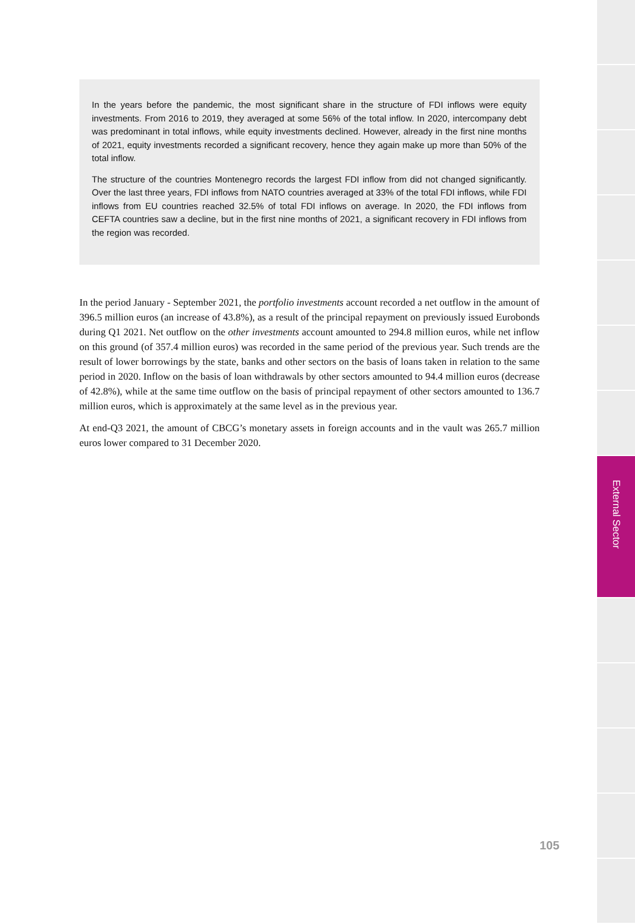In the years before the pandemic, the most significant share in the structure of FDI inflows were equity investments. From 2016 to 2019, they averaged at some 56% of the total inflow. In 2020, intercompany debt was predominant in total inflows, while equity investments declined. However, already in the first nine months of 2021, equity investments recorded a significant recovery, hence they again make up more than 50% of the total inflow.
The structure of the countries Montenegro records the largest FDI inflow from did not changed significantly. Over the last three years, FDI inflows from NATO countries averaged at 33% of the total FDI inflows, while FDI inflows from EU countries reached 32.5% of total FDI inflows on average. In 2020, the FDI inflows from CEFTA countries saw a decline, but in the first nine months of 2021, a significant recovery in FDI inflows from the region was recorded.
In the period January - September 2021, the portfolio investments account recorded a net outflow in the amount of 396.5 million euros (an increase of 43.8%), as a result of the principal repayment on previously issued Eurobonds during Q1 2021. Net outflow on the other investments account amounted to 294.8 million euros, while net inflow on this ground (of 357.4 million euros) was recorded in the same period of the previous year. Such trends are the result of lower borrowings by the state, banks and other sectors on the basis of loans taken in relation to the same period in 2020. Inflow on the basis of loan withdrawals by other sectors amounted to 94.4 million euros (decrease of 42.8%), while at the same time outflow on the basis of principal repayment of other sectors amounted to 136.7 million euros, which is approximately at the same level as in the previous year.
At end-Q3 2021, the amount of CBCG’s monetary assets in foreign accounts and in the vault was 265.7 million euros lower compared to 31 December 2020.
External Sector
105